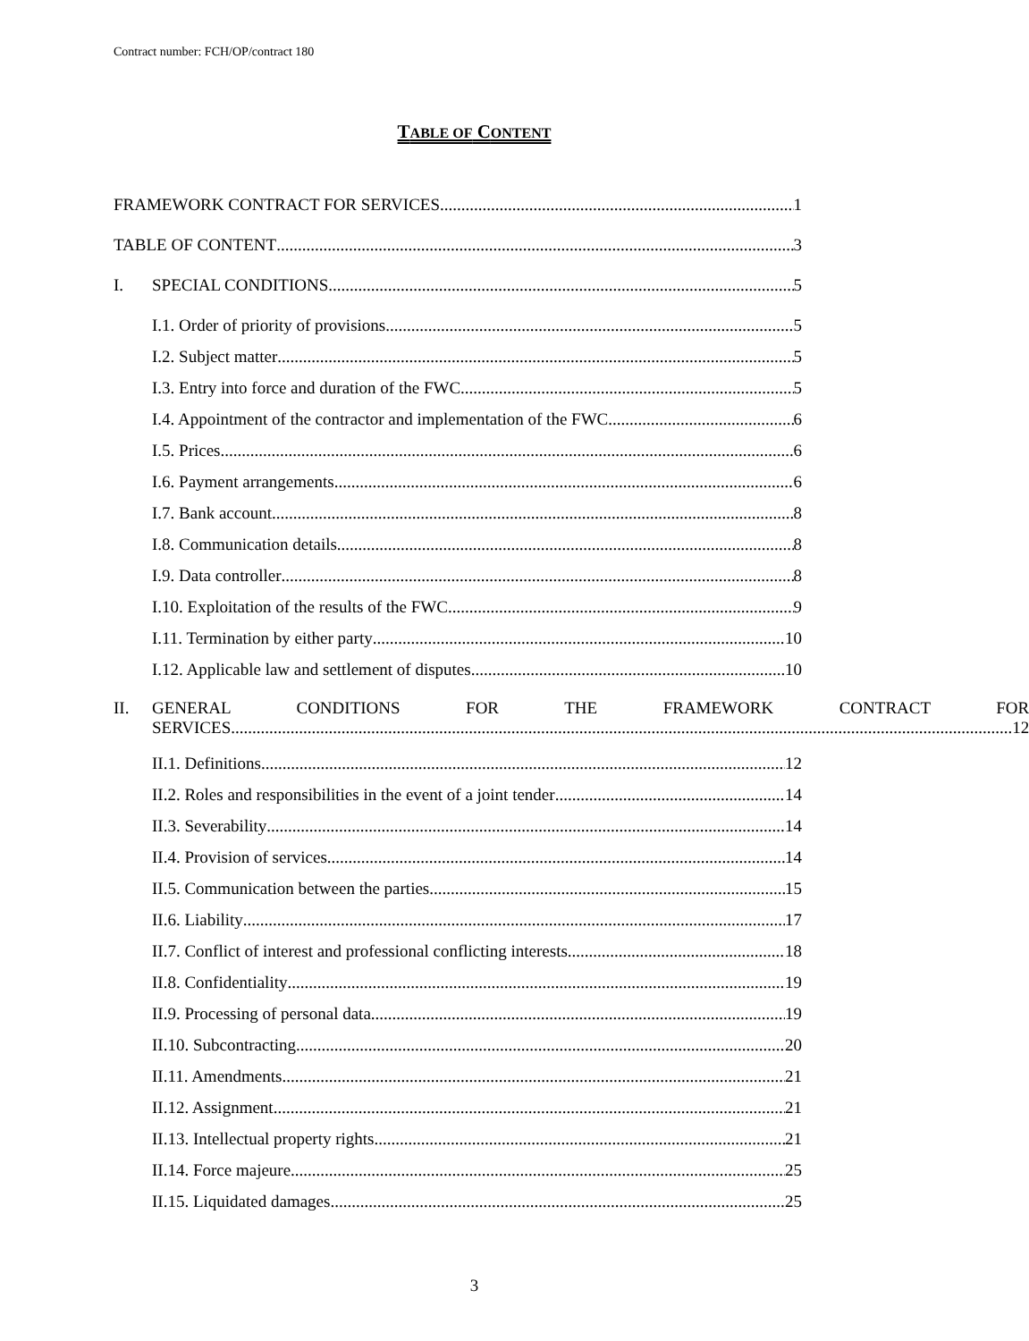Contract number: FCH/OP/contract 180
TABLE OF CONTENT
FRAMEWORK CONTRACT FOR SERVICES 1
TABLE OF CONTENT 3
I. SPECIAL CONDITIONS 5
I.1. Order of priority of provisions 5
I.2. Subject matter 5
I.3. Entry into force and duration of the FWC 5
I.4. Appointment of the contractor and implementation of the FWC 6
I.5. Prices 6
I.6. Payment arrangements 6
I.7. Bank account 8
I.8. Communication details 8
I.9. Data controller 8
I.10. Exploitation of the results of the FWC 9
I.11. Termination by either party 10
I.12. Applicable law and settlement of disputes 10
II. GENERAL CONDITIONS FOR THE FRAMEWORK CONTRACT FOR
SERVICES 12
II.1. Definitions 12
II.2. Roles and responsibilities in the event of a joint tender 14
II.3. Severability 14
II.4. Provision of services 14
II.5. Communication between the parties 15
II.6. Liability 17
II.7. Conflict of interest and professional conflicting interests 18
II.8. Confidentiality 19
II.9. Processing of personal data 19
II.10. Subcontracting 20
II.11. Amendments 21
II.12. Assignment 21
II.13. Intellectual property rights 21
II.14. Force majeure 25
II.15. Liquidated damages 25
3